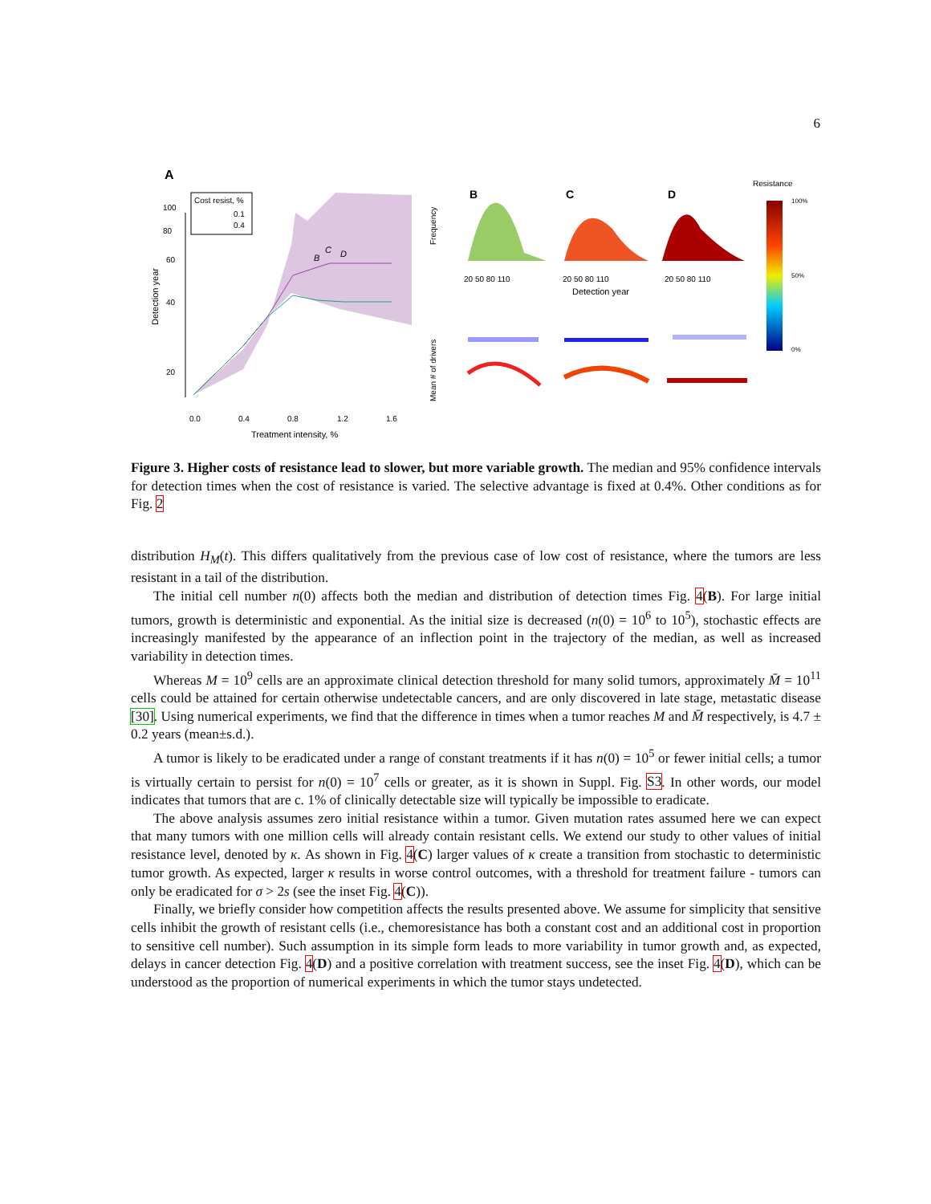6
A
100
80
60
40
20
0.0
0.4
0.8
1.2
1.6
Treatment intensity, %
Detection year
Cost resist, %
0.1
0.4
B
C
D
B
C
D
20 50 80 110
20 50 80 110
20 50 80 110
Detection year
Frequency
Mean # of drivers
Resistance
100%
50%
0%
Figure 3. Higher costs of resistance lead to slower, but more variable growth. The median and 95% confidence intervals for detection times when the cost of resistance is varied. The selective advantage is fixed at 0.4%. Other conditions as for Fig. 2
distribution H<sub>M</sub>(t). This differs qualitatively from the previous case of low cost of resistance, where the tumors are less resistant in a tail of the distribution.
The initial cell number n(0) affects both the median and distribution of detection times Fig. 4(B). For large initial tumors, growth is deterministic and exponential. As the initial size is decreased (n(0) = 10<sup>6</sup> to 10<sup>5</sup>), stochastic effects are increasingly manifested by the appearance of an inflection point in the trajectory of the median, as well as increased variability in detection times.
Whereas M = 10<sup>9</sup> cells are an approximate clinical detection threshold for many solid tumors, approximately M̄ = 10<sup>11</sup> cells could be attained for certain otherwise undetectable cancers, and are only discovered in late stage, metastatic disease [30]. Using numerical experiments, we find that the difference in times when a tumor reaches M and M̄ respectively, is 4.7 ± 0.2 years (mean±s.d.).
A tumor is likely to be eradicated under a range of constant treatments if it has n(0) = 10<sup>5</sup> or fewer initial cells; a tumor is virtually certain to persist for n(0) = 10<sup>7</sup> cells or greater, as it is shown in Suppl. Fig. S3. In other words, our model indicates that tumors that are c. 1% of clinically detectable size will typically be impossible to eradicate.
The above analysis assumes zero initial resistance within a tumor. Given mutation rates assumed here we can expect that many tumors with one million cells will already contain resistant cells. We extend our study to other values of initial resistance level, denoted by κ. As shown in Fig. 4(C) larger values of κ create a transition from stochastic to deterministic tumor growth. As expected, larger κ results in worse control outcomes, with a threshold for treatment failure - tumors can only be eradicated for σ > 2s (see the inset Fig. 4(C)).
Finally, we briefly consider how competition affects the results presented above. We assume for simplicity that sensitive cells inhibit the growth of resistant cells (i.e., chemoresistance has both a constant cost and an additional cost in proportion to sensitive cell number). Such assumption in its simple form leads to more variability in tumor growth and, as expected, delays in cancer detection Fig. 4(D) and a positive correlation with treatment success, see the inset Fig. 4(D), which can be understood as the proportion of numerical experiments in which the tumor stays undetected.